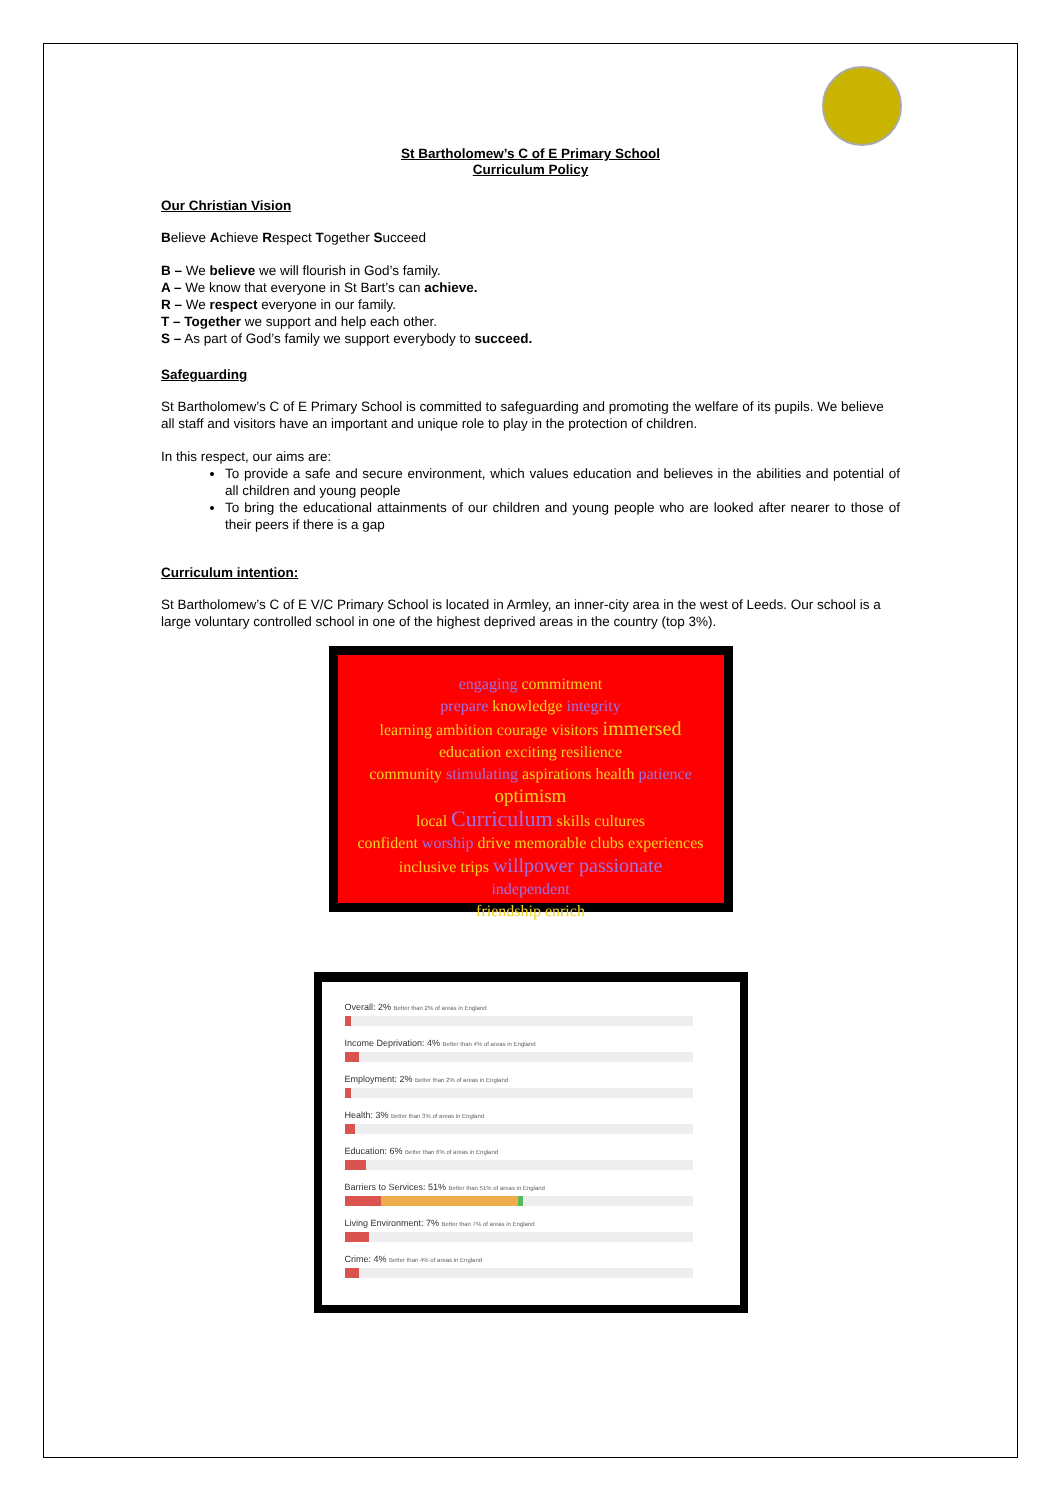St Bartholomew’s C of E Primary School
Curriculum Policy
Our Christian Vision
Believe Achieve Respect Together Succeed
B – We believe we will flourish in God’s family.
A – We know that everyone in St Bart’s can achieve.
R – We respect everyone in our family.
T – Together we support and help each other.
S – As part of God’s family we support everybody to succeed.
Safeguarding
St Bartholomew’s C of E Primary School is committed to safeguarding and promoting the welfare of its pupils. We believe all staff and visitors have an important and unique role to play in the protection of children.
In this respect, our aims are:
To provide a safe and secure environment, which values education and believes in the abilities and potential of all children and young people
To bring the educational attainments of our children and young people who are looked after nearer to those of their peers if there is a gap
Curriculum intention:
St Bartholomew’s C of E V/C Primary School is located in Armley, an inner-city area in the west of Leeds. Our school is a large voluntary controlled school in one of the highest deprived areas in the country (top 3%).
engaging commitment
prepare knowledge integrity
learning ambition courage visitors immersed
education exciting resilience
community stimulating aspirations health patience optimism
local Curriculum skills cultures
confident worship drive memorable clubs experiences
inclusive trips willpower passionate
independent
friendship enrich
Overall: 2% Better than 2% of areas in England
Income Deprivation: 4% Better than 4% of areas in England
Employment: 2% Better than 2% of areas in England
Health: 3% Better than 3% of areas in England
Education: 6% Better than 6% of areas in England
Barriers to Services: 51% Better than 51% of areas in England
Living Environment: 7% Better than 7% of areas in England
Crime: 4% Better than 4% of areas in England